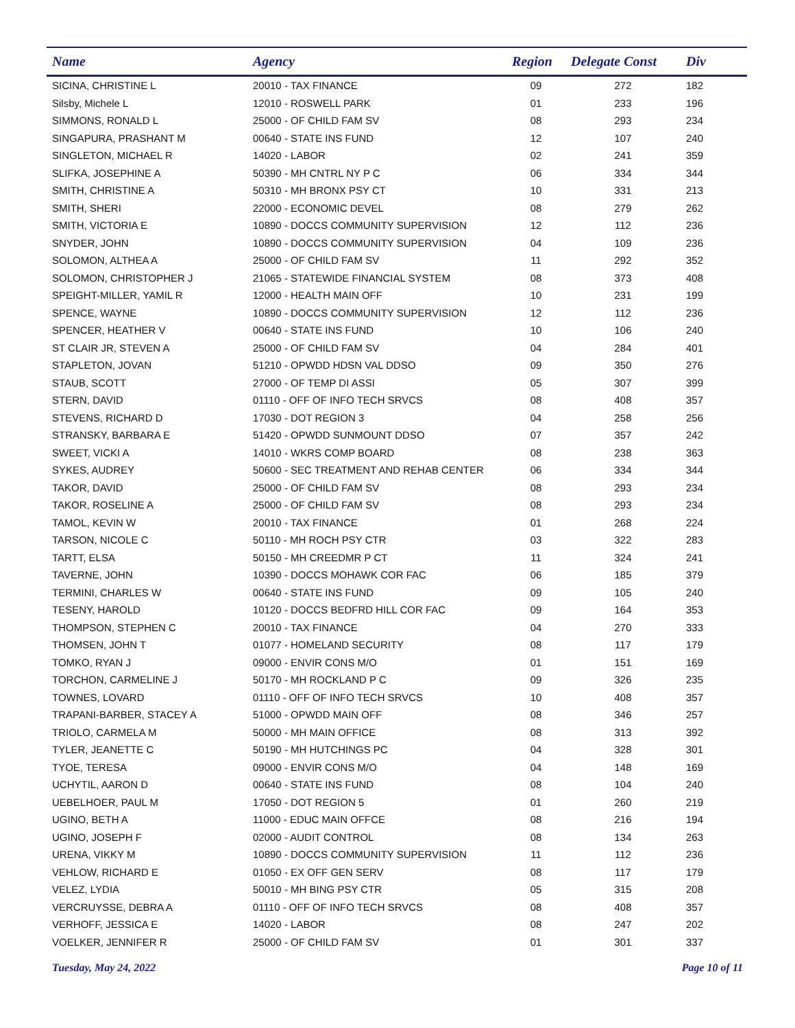| Name | Agency | Region | Delegate Const | Div |
| --- | --- | --- | --- | --- |
| SICINA, CHRISTINE L | 20010 - TAX FINANCE | 09 | 272 | 182 |
| Silsby, Michele L | 12010 - ROSWELL PARK | 01 | 233 | 196 |
| SIMMONS, RONALD L | 25000 - OF CHILD FAM SV | 08 | 293 | 234 |
| SINGAPURA, PRASHANT M | 00640 - STATE INS FUND | 12 | 107 | 240 |
| SINGLETON, MICHAEL R | 14020 - LABOR | 02 | 241 | 359 |
| SLIFKA, JOSEPHINE A | 50390 - MH CNTRL NY P C | 06 | 334 | 344 |
| SMITH, CHRISTINE A | 50310 - MH BRONX PSY CT | 10 | 331 | 213 |
| SMITH, SHERI | 22000 - ECONOMIC DEVEL | 08 | 279 | 262 |
| SMITH, VICTORIA E | 10890 - DOCCS COMMUNITY SUPERVISION | 12 | 112 | 236 |
| SNYDER, JOHN | 10890 - DOCCS COMMUNITY SUPERVISION | 04 | 109 | 236 |
| SOLOMON, ALTHEA A | 25000 - OF CHILD FAM SV | 11 | 292 | 352 |
| SOLOMON, CHRISTOPHER J | 21065 - STATEWIDE FINANCIAL SYSTEM | 08 | 373 | 408 |
| SPEIGHT-MILLER, YAMIL R | 12000 - HEALTH MAIN OFF | 10 | 231 | 199 |
| SPENCE, WAYNE | 10890 - DOCCS COMMUNITY SUPERVISION | 12 | 112 | 236 |
| SPENCER, HEATHER V | 00640 - STATE INS FUND | 10 | 106 | 240 |
| ST CLAIR JR, STEVEN A | 25000 - OF CHILD FAM SV | 04 | 284 | 401 |
| STAPLETON, JOVAN | 51210 - OPWDD HDSN VAL DDSO | 09 | 350 | 276 |
| STAUB, SCOTT | 27000 - OF TEMP DI ASSI | 05 | 307 | 399 |
| STERN, DAVID | 01110 - OFF OF INFO TECH SRVCS | 08 | 408 | 357 |
| STEVENS, RICHARD D | 17030 - DOT REGION 3 | 04 | 258 | 256 |
| STRANSKY, BARBARA E | 51420 - OPWDD SUNMOUNT DDSO | 07 | 357 | 242 |
| SWEET, VICKI A | 14010 - WKRS COMP BOARD | 08 | 238 | 363 |
| SYKES, AUDREY | 50600 - SEC TREATMENT AND REHAB CENTER | 06 | 334 | 344 |
| TAKOR, DAVID | 25000 - OF CHILD FAM SV | 08 | 293 | 234 |
| TAKOR, ROSELINE A | 25000 - OF CHILD FAM SV | 08 | 293 | 234 |
| TAMOL, KEVIN W | 20010 - TAX FINANCE | 01 | 268 | 224 |
| TARSON, NICOLE C | 50110 - MH ROCH PSY CTR | 03 | 322 | 283 |
| TARTT, ELSA | 50150 - MH CREEDMR P CT | 11 | 324 | 241 |
| TAVERNE, JOHN | 10390 - DOCCS MOHAWK COR FAC | 06 | 185 | 379 |
| TERMINI, CHARLES W | 00640 - STATE INS FUND | 09 | 105 | 240 |
| TESENY, HAROLD | 10120 - DOCCS BEDFRD HILL COR FAC | 09 | 164 | 353 |
| THOMPSON, STEPHEN C | 20010 - TAX FINANCE | 04 | 270 | 333 |
| THOMSEN, JOHN T | 01077 - HOMELAND SECURITY | 08 | 117 | 179 |
| TOMKO, RYAN J | 09000 - ENVIR CONS M/O | 01 | 151 | 169 |
| TORCHON, CARMELINE J | 50170 - MH ROCKLAND P C | 09 | 326 | 235 |
| TOWNES, LOVARD | 01110 - OFF OF INFO TECH SRVCS | 10 | 408 | 357 |
| TRAPANI-BARBER, STACEY A | 51000 - OPWDD MAIN OFF | 08 | 346 | 257 |
| TRIOLO, CARMELA M | 50000 - MH MAIN OFFICE | 08 | 313 | 392 |
| TYLER, JEANETTE C | 50190 - MH HUTCHINGS PC | 04 | 328 | 301 |
| TYOE, TERESA | 09000 - ENVIR CONS M/O | 04 | 148 | 169 |
| UCHYTIL, AARON D | 00640 - STATE INS FUND | 08 | 104 | 240 |
| UEBELHOER, PAUL M | 17050 - DOT REGION 5 | 01 | 260 | 219 |
| UGINO, BETH A | 11000 - EDUC MAIN OFFCE | 08 | 216 | 194 |
| UGINO, JOSEPH F | 02000 - AUDIT CONTROL | 08 | 134 | 263 |
| URENA, VIKKY M | 10890 - DOCCS COMMUNITY SUPERVISION | 11 | 112 | 236 |
| VEHLOW, RICHARD E | 01050 - EX OFF GEN SERV | 08 | 117 | 179 |
| VELEZ, LYDIA | 50010 - MH BING PSY CTR | 05 | 315 | 208 |
| VERCRUYSSE, DEBRA A | 01110 - OFF OF INFO TECH SRVCS | 08 | 408 | 357 |
| VERHOFF, JESSICA E | 14020 - LABOR | 08 | 247 | 202 |
| VOELKER, JENNIFER R | 25000 - OF CHILD FAM SV | 01 | 301 | 337 |
Tuesday, May 24, 2022 Page 10 of 11